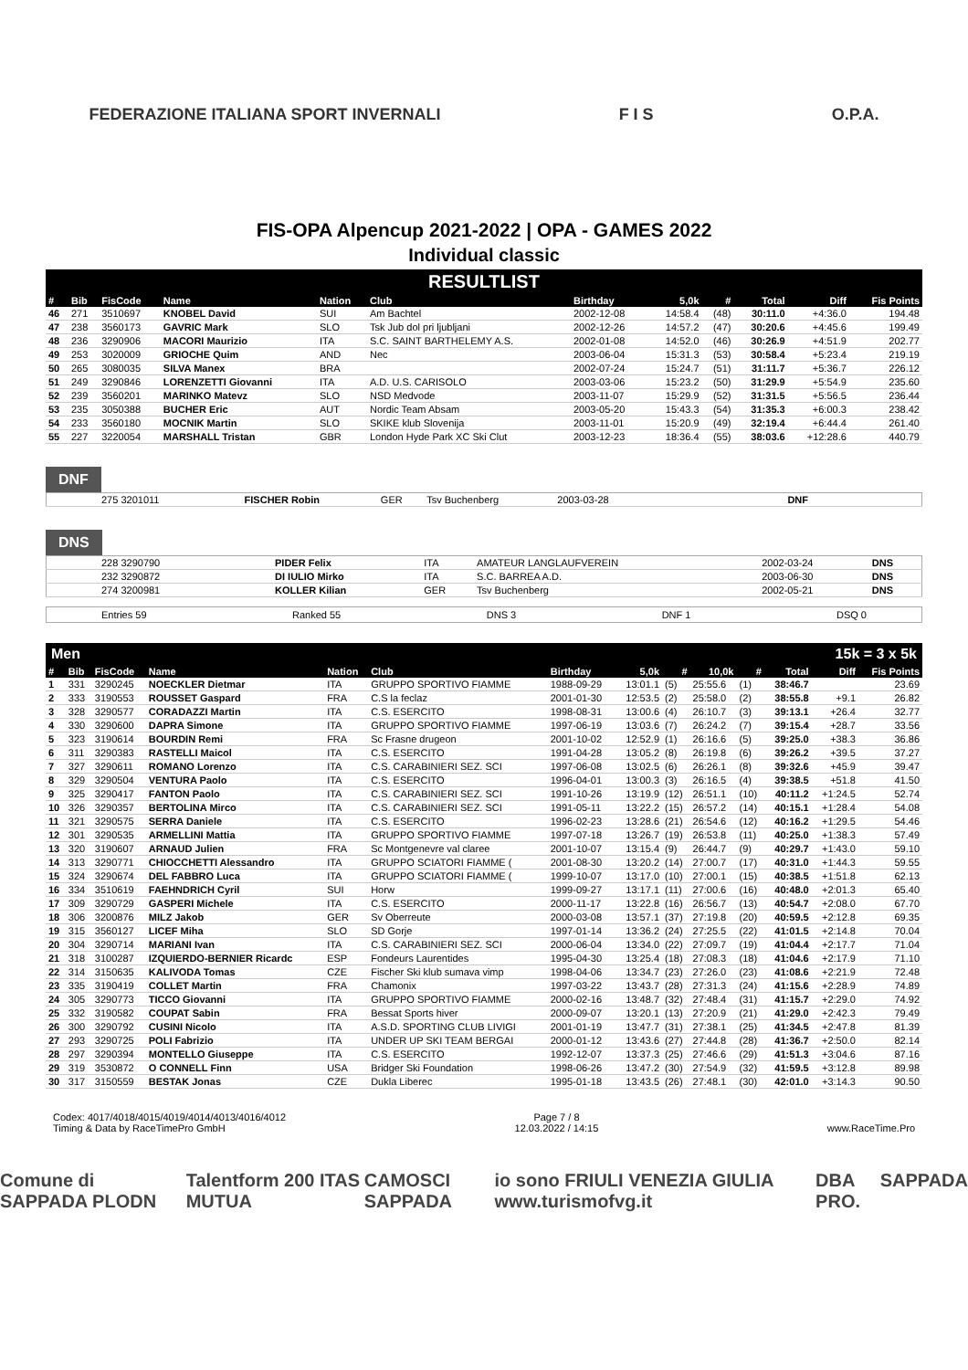FEDERAZIONE ITALIANA SPORT INVERNALI F I S O.P.A.
FIS-OPA Alpencup 2021-2022 | OPA - GAMES 2022
Individual classic
RESULTLIST
| # | Bib | FisCode | Name | Nation | Club | Birthday | 5,0k | # | Total | Diff | Fis Points |
| --- | --- | --- | --- | --- | --- | --- | --- | --- | --- | --- | --- |
| 46 | 271 | 3510697 | KNOBEL David | SUI | Am Bachtel | 2002-12-08 | 14:58.4 | (48) | 30:11.0 | +4:36.0 | 194.48 |
| 47 | 238 | 3560173 | GAVRIC Mark | SLO | Tsk Jub dol pri ljubljani | 2002-12-26 | 14:57.2 | (47) | 30:20.6 | +4:45.6 | 199.49 |
| 48 | 236 | 3290906 | MACORI Maurizio | ITA | S.C. SAINT BARTHELEMY A.S. | 2002-01-08 | 14:52.0 | (46) | 30:26.9 | +4:51.9 | 202.77 |
| 49 | 253 | 3020009 | GRIOCHE Quim | AND | Nec | 2003-06-04 | 15:31.3 | (53) | 30:58.4 | +5:23.4 | 219.19 |
| 50 | 265 | 3080035 | SILVA Manex | BRA | | 2002-07-24 | 15:24.7 | (51) | 31:11.7 | +5:36.7 | 226.12 |
| 51 | 249 | 3290846 | LORENZETTI Giovanni | ITA | A.D. U.S. CARISOLO | 2003-03-06 | 15:23.2 | (50) | 31:29.9 | +5:54.9 | 235.60 |
| 52 | 239 | 3560201 | MARINKO Matevz | SLO | NSD Medvode | 2003-11-07 | 15:29.9 | (52) | 31:31.5 | +5:56.5 | 236.44 |
| 53 | 235 | 3050388 | BUCHER Eric | AUT | Nordic Team Absam | 2003-05-20 | 15:43.3 | (54) | 31:35.3 | +6:00.3 | 238.42 |
| 54 | 233 | 3560180 | MOCNIK Martin | SLO | SKIKE klub Slovenija | 2003-11-01 | 15:20.9 | (49) | 32:19.4 | +6:44.4 | 261.40 |
| 55 | 227 | 3220054 | MARSHALL Tristan | GBR | London Hyde Park XC Ski Clut | 2003-12-23 | 18:36.4 | (55) | 38:03.6 | +12:28.6 | 440.79 |
DNF
| 275 3201011 | FISCHER Robin | GER | Tsv Buchenberg | 2003-03-28 | DNF |
DNS
| 228 3290790 | PIDER Felix | ITA | AMATEUR LANGLAUFVEREIN | 2002-03-24 | DNS |
| 232 3290872 | DI IULIO Mirko | ITA | S.C. BARREA A.D. | 2003-06-30 | DNS |
| 274 3200981 | KOLLER Kilian | GER | Tsv Buchenberg | 2002-05-21 | DNS |
Entries 59 Ranked 55 DNS 3 DNF 1 DSQ 0
Men 15k = 3 x 5k
| # | Bib | FisCode | Name | Nation | Club | Birthday | 5,0k | # | 10,0k | # | Total | Diff | Fis Points |
| --- | --- | --- | --- | --- | --- | --- | --- | --- | --- | --- | --- | --- | --- |
| 1 | 331 | 3290245 | NOECKLER Dietmar | ITA | GRUPPO SPORTIVO FIAMME | 1988-09-29 | 13:01.1 | (5) | 25:55.6 | (1) | 38:46.7 | | 23.69 |
| 2 | 333 | 3190553 | ROUSSET Gaspard | FRA | C.S la feclaz | 2001-01-30 | 12:53.5 | (2) | 25:58.0 | (2) | 38:55.8 | +9.1 | 26.82 |
| 3 | 328 | 3290577 | CORADAZZI Martin | ITA | C.S. ESERCITO | 1998-08-31 | 13:00.6 | (4) | 26:10.7 | (3) | 39:13.1 | +26.4 | 32.77 |
| 4 | 330 | 3290600 | DAPRA Simone | ITA | GRUPPO SPORTIVO FIAMME | 1997-06-19 | 13:03.6 | (7) | 26:24.2 | (7) | 39:15.4 | +28.7 | 33.56 |
| 5 | 323 | 3190614 | BOURDIN Remi | FRA | Sc Frasne drugeon | 2001-10-02 | 12:52.9 | (1) | 26:16.6 | (5) | 39:25.0 | +38.3 | 36.86 |
| 6 | 311 | 3290383 | RASTELLI Maicol | ITA | C.S. ESERCITO | 1991-04-28 | 13:05.2 | (8) | 26:19.8 | (6) | 39:26.2 | +39.5 | 37.27 |
| 7 | 327 | 3290611 | ROMANO Lorenzo | ITA | C.S. CARABINIERI SEZ. SCI | 1997-06-08 | 13:02.5 | (6) | 26:26.1 | (8) | 39:32.6 | +45.9 | 39.47 |
| 8 | 329 | 3290504 | VENTURA Paolo | ITA | C.S. ESERCITO | 1996-04-01 | 13:00.3 | (3) | 26:16.5 | (4) | 39:38.5 | +51.8 | 41.50 |
| 9 | 325 | 3290417 | FANTON Paolo | ITA | C.S. CARABINIERI SEZ. SCI | 1991-10-26 | 13:19.9 | (12) | 26:51.1 | (10) | 40:11.2 | +1:24.5 | 52.74 |
| 10 | 326 | 3290357 | BERTOLINA Mirco | ITA | C.S. CARABINIERI SEZ. SCI | 1991-05-11 | 13:22.2 | (15) | 26:57.2 | (14) | 40:15.1 | +1:28.4 | 54.08 |
| 11 | 321 | 3290575 | SERRA Daniele | ITA | C.S. ESERCITO | 1996-02-23 | 13:28.6 | (21) | 26:54.6 | (12) | 40:16.2 | +1:29.5 | 54.46 |
| 12 | 301 | 3290535 | ARMELLINI Mattia | ITA | GRUPPO SPORTIVO FIAMME | 1997-07-18 | 13:26.7 | (19) | 26:53.8 | (11) | 40:25.0 | +1:38.3 | 57.49 |
| 13 | 320 | 3190607 | ARNAUD Julien | FRA | Sc Montgenevre val claree | 2001-10-07 | 13:15.4 | (9) | 26:44.7 | (9) | 40:29.7 | +1:43.0 | 59.10 |
| 14 | 313 | 3290771 | CHIOCCHETTI Alessandro | ITA | GRUPPO SCIATORI FIAMME ( | 2001-08-30 | 13:20.2 | (14) | 27:00.7 | (17) | 40:31.0 | +1:44.3 | 59.55 |
| 15 | 324 | 3290674 | DEL FABBRO Luca | ITA | GRUPPO SCIATORI FIAMME ( | 1999-10-07 | 13:17.0 | (10) | 27:00.1 | (15) | 40:38.5 | +1:51.8 | 62.13 |
| 16 | 334 | 3510619 | FAEHNDRICH Cyril | SUI | Horw | 1999-09-27 | 13:17.1 | (11) | 27:00.6 | (16) | 40:48.0 | +2:01.3 | 65.40 |
| 17 | 309 | 3290729 | GASPERI Michele | ITA | C.S. ESERCITO | 2000-11-17 | 13:22.8 | (16) | 26:56.7 | (13) | 40:54.7 | +2:08.0 | 67.70 |
| 18 | 306 | 3200876 | MILZ Jakob | GER | Sv Oberreute | 2000-03-08 | 13:57.1 | (37) | 27:19.8 | (20) | 40:59.5 | +2:12.8 | 69.35 |
| 19 | 315 | 3560127 | LICEF Miha | SLO | SD Gorje | 1997-01-14 | 13:36.2 | (24) | 27:25.5 | (22) | 41:01.5 | +2:14.8 | 70.04 |
| 20 | 304 | 3290714 | MARIANI Ivan | ITA | C.S. CARABINIERI SEZ. SCI | 2000-06-04 | 13:34.0 | (22) | 27:09.7 | (19) | 41:04.4 | +2:17.7 | 71.04 |
| 21 | 318 | 3100287 | IZQUIERDO-BERNIER Ricardc | ESP | Fondeurs Laurentides | 1995-04-30 | 13:25.4 | (18) | 27:08.3 | (18) | 41:04.6 | +2:17.9 | 71.10 |
| 22 | 314 | 3150635 | KALIVODA Tomas | CZE | Fischer Ski klub sumava vimp | 1998-04-06 | 13:34.7 | (23) | 27:26.0 | (23) | 41:08.6 | +2:21.9 | 72.48 |
| 23 | 335 | 3190419 | COLLET Martin | FRA | Chamonix | 1997-03-22 | 13:43.7 | (28) | 27:31.3 | (24) | 41:15.6 | +2:28.9 | 74.89 |
| 24 | 305 | 3290773 | TICCO Giovanni | ITA | GRUPPO SPORTIVO FIAMME | 2000-02-16 | 13:48.7 | (32) | 27:48.4 | (31) | 41:15.7 | +2:29.0 | 74.92 |
| 25 | 332 | 3190582 | COUPAT Sabin | FRA | Bessat Sports hiver | 2000-09-07 | 13:20.1 | (13) | 27:20.9 | (21) | 41:29.0 | +2:42.3 | 79.49 |
| 26 | 300 | 3290792 | CUSINI Nicolo | ITA | A.S.D. SPORTING CLUB LIVIGI | 2001-01-19 | 13:47.7 | (31) | 27:38.1 | (25) | 41:34.5 | +2:47.8 | 81.39 |
| 27 | 293 | 3290725 | POLI Fabrizio | ITA | UNDER UP SKI TEAM BERGAI | 2000-01-12 | 13:43.6 | (27) | 27:44.8 | (28) | 41:36.7 | +2:50.0 | 82.14 |
| 28 | 297 | 3290394 | MONTELLO Giuseppe | ITA | C.S. ESERCITO | 1992-12-07 | 13:37.3 | (25) | 27:46.6 | (29) | 41:51.3 | +3:04.6 | 87.16 |
| 29 | 319 | 3530872 | O CONNELL Finn | USA | Bridger Ski Foundation | 1998-06-26 | 13:47.2 | (30) | 27:54.9 | (32) | 41:59.5 | +3:12.8 | 89.98 |
| 30 | 317 | 3150559 | BESTAK Jonas | CZE | Dukla Liberec | 1995-01-18 | 13:43.5 | (26) | 27:48.1 | (30) | 42:01.0 | +3:14.3 | 90.50 |
Codex: 4017/4018/4015/4019/4014/4013/4016/4012
Timing & Data by RaceTimePro GmbH
Page 7 / 8
12.03.2022 / 14:15
www.RaceTime.Pro
Comune di SAPPADA PLODN Talentform 200 ITAS MUTUA CAMOSCI SAPPADA io sono FRIULI VENEZIA GIULIA www.turismofvg.it DBA PRO. SAPPADA